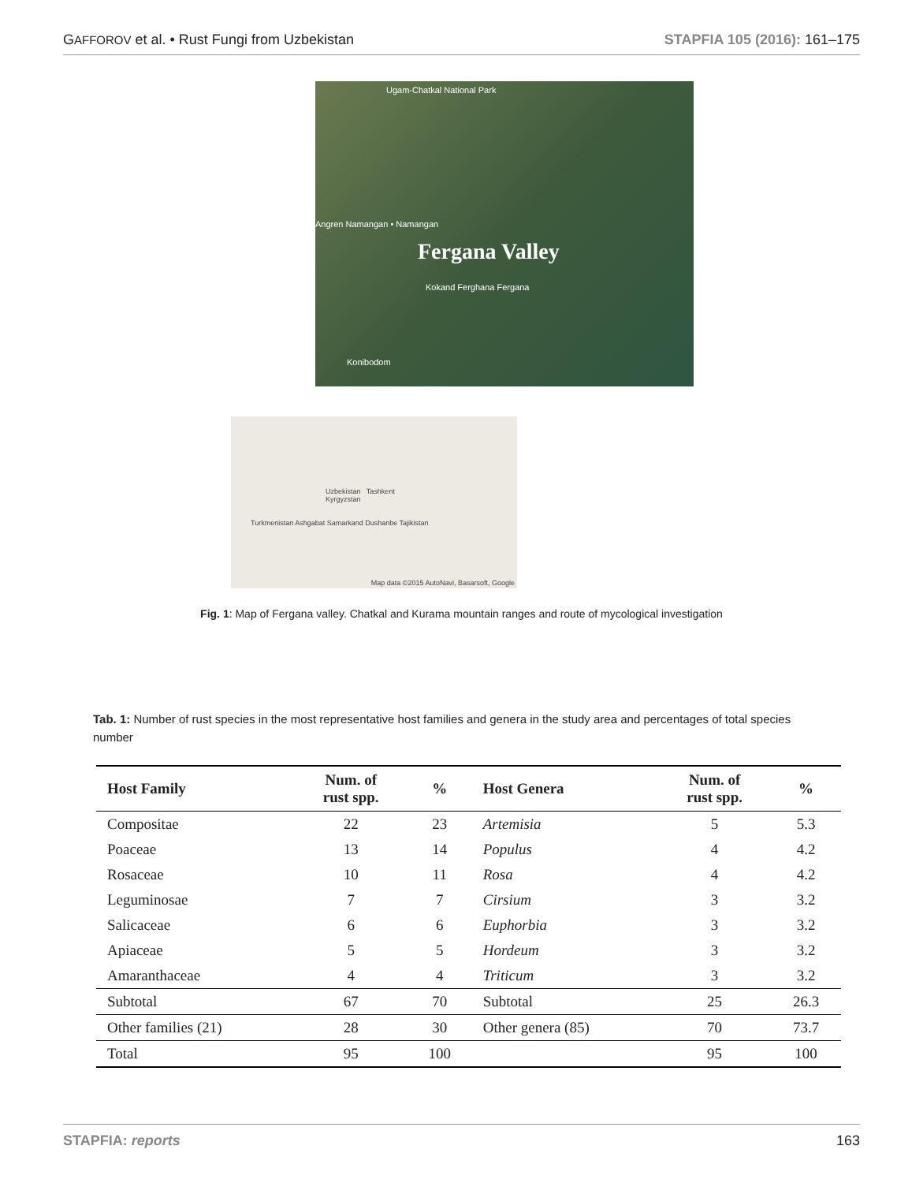GAFFOROV et al. • Rust Fungi from Uzbekistan STAPFIA 105 (2016): 161–175
Ugam-Chatkal National Park
Fergana Valley
Angren Namangan • Namangan
Kokand Ferghana Fergana
Konibodom
Uzbekistan Tashkent Kyrgyzstan
Turkmenistan Ashgabat Samarkand Dushanbe Tajikistan
Map data ©2015 AutoNavi, Basarsoft, Google
Fig. 1: Map of Fergana valley. Chatkal and Kurama mountain ranges and route of mycological investigation
Tab. 1: Number of rust species in the most representative host families and genera in the study area and percentages of total species number
| Host Family | Num. of rust spp. | % | Host Genera | Num. of rust spp. | % |
| --- | --- | --- | --- | --- | --- |
| Compositae | 22 | 23 | Artemisia | 5 | 5.3 |
| Poaceae | 13 | 14 | Populus | 4 | 4.2 |
| Rosaceae | 10 | 11 | Rosa | 4 | 4.2 |
| Leguminosae | 7 | 7 | Cirsium | 3 | 3.2 |
| Salicaceae | 6 | 6 | Euphorbia | 3 | 3.2 |
| Apiaceae | 5 | 5 | Hordeum | 3 | 3.2 |
| Amaranthaceae | 4 | 4 | Triticum | 3 | 3.2 |
| Subtotal | 67 | 70 | Subtotal | 25 | 26.3 |
| Other families (21) | 28 | 30 | Other genera (85) | 70 | 73.7 |
| Total | 95 | 100 | | 95 | 100 |
STAPFIA: reports 163